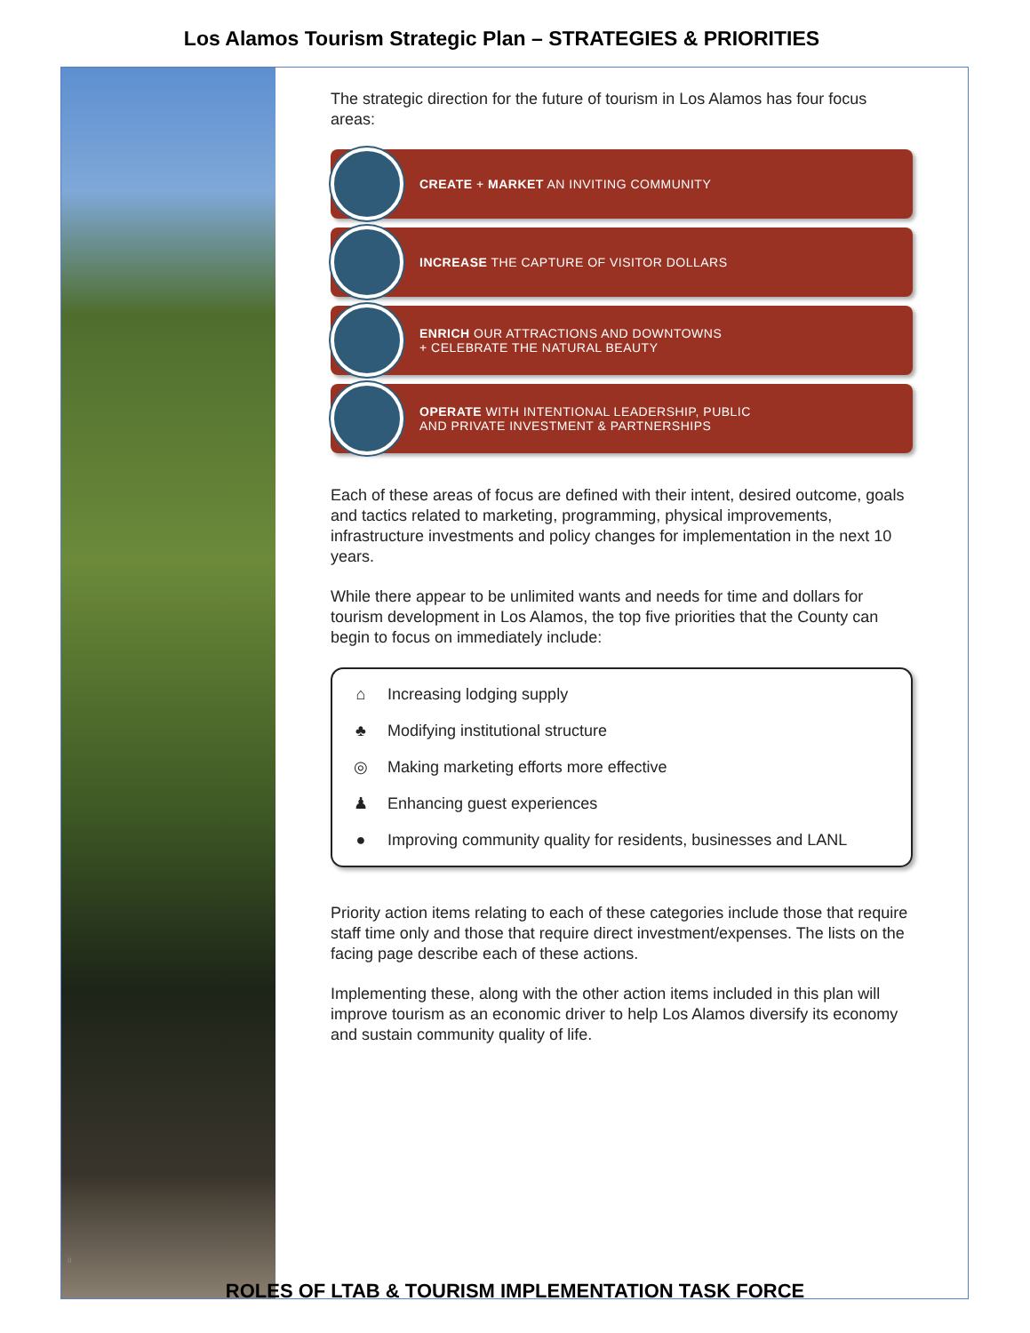Los Alamos Tourism Strategic Plan – STRATEGIES & PRIORITIES
The strategic direction for the future of tourism in Los Alamos has four focus areas:
CREATE + MARKET AN INVITING COMMUNITY
INCREASE THE CAPTURE OF VISITOR DOLLARS
ENRICH OUR ATTRACTIONS AND DOWNTOWNS
+ CELEBRATE THE NATURAL BEAUTY
OPERATE WITH INTENTIONAL LEADERSHIP, PUBLIC
AND PRIVATE INVESTMENT & PARTNERSHIPS
Each of these areas of focus are defined with their intent, desired outcome, goals and tactics related to marketing, programming, physical improvements, infrastructure investments and policy changes for implementation in the next 10 years.
While there appear to be unlimited wants and needs for time and dollars for tourism development in Los Alamos, the top five priorities that the County can begin to focus on immediately include:
⌂ Increasing lodging supply
♣ Modifying institutional structure
◎ Making marketing efforts more effective
♟ Enhancing guest experiences
● Improving community quality for residents, businesses and LANL
Priority action items relating to each of these categories include those that require staff time only and those that require direct investment/expenses. The lists on the facing page describe each of these actions.
Implementing these, along with the other action items included in this plan will improve tourism as an economic driver to help Los Alamos diversify its economy and sustain community quality of life.
ii
ROLES OF LTAB & TOURISM IMPLEMENTATION TASK FORCE